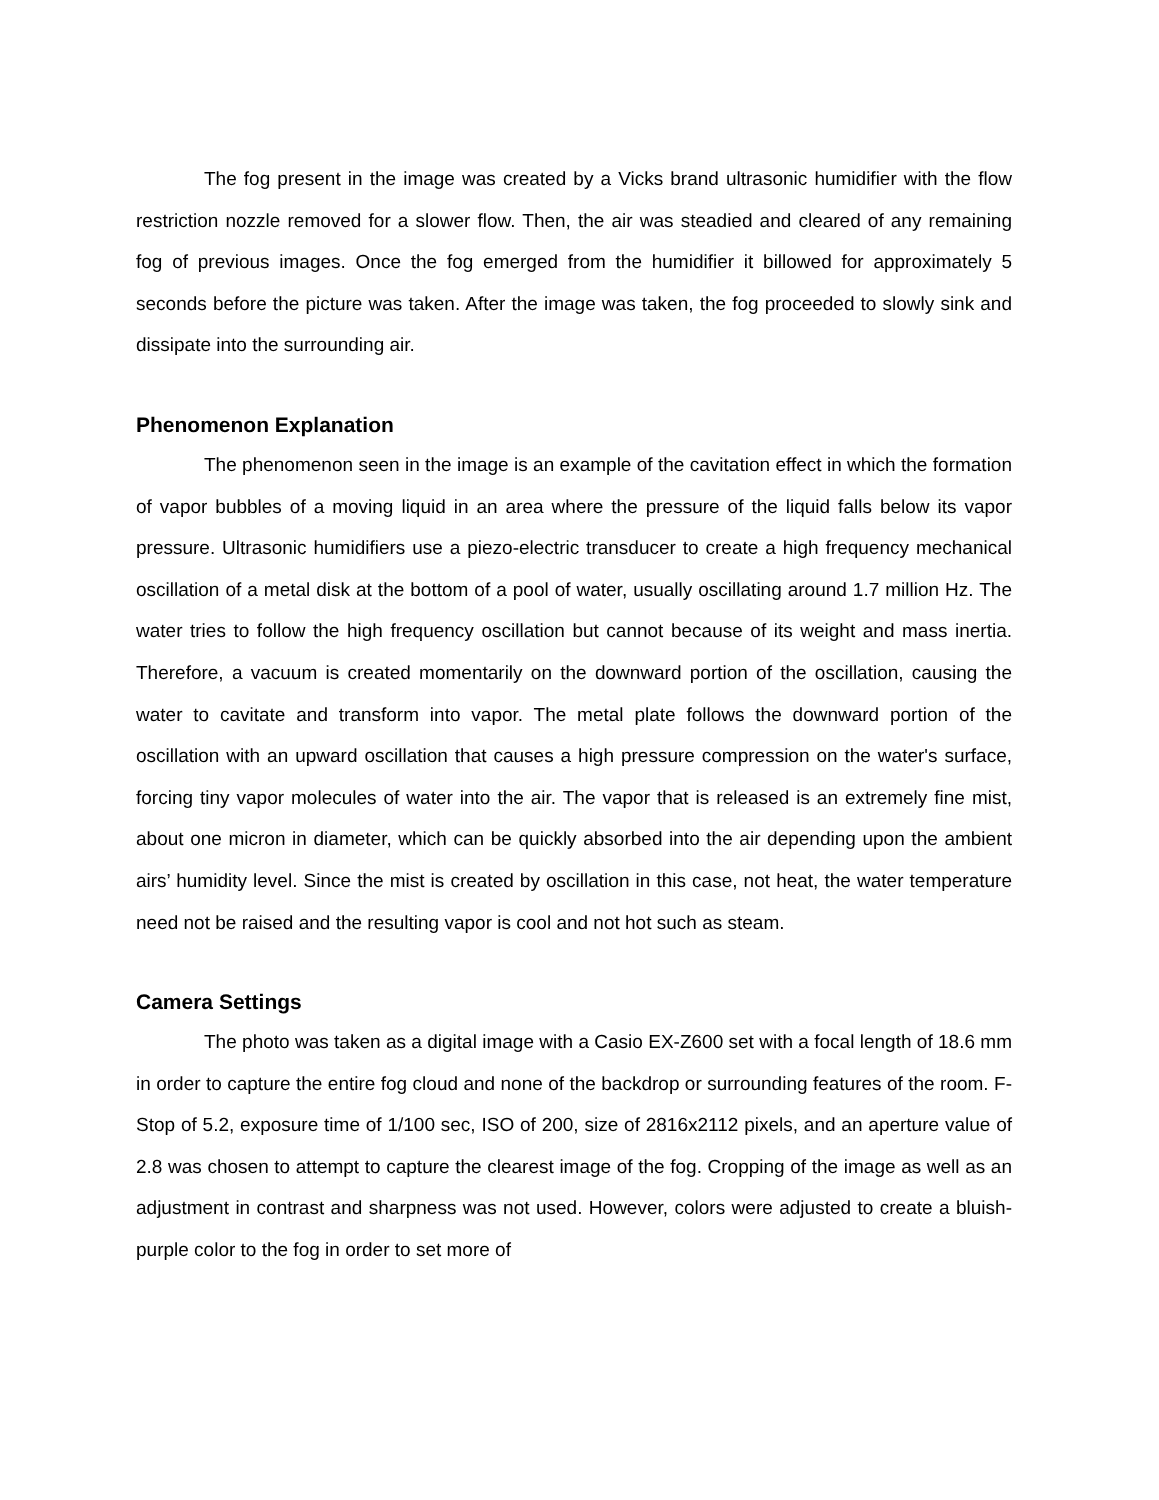The fog present in the image was created by a Vicks brand ultrasonic humidifier with the flow restriction nozzle removed for a slower flow. Then, the air was steadied and cleared of any remaining fog of previous images. Once the fog emerged from the humidifier it billowed for approximately 5 seconds before the picture was taken. After the image was taken, the fog proceeded to slowly sink and dissipate into the surrounding air.
Phenomenon Explanation
The phenomenon seen in the image is an example of the cavitation effect in which the formation of vapor bubbles of a moving liquid in an area where the pressure of the liquid falls below its vapor pressure. Ultrasonic humidifiers use a piezo-electric transducer to create a high frequency mechanical oscillation of a metal disk at the bottom of a pool of water, usually oscillating around 1.7 million Hz. The water tries to follow the high frequency oscillation but cannot because of its weight and mass inertia. Therefore, a vacuum is created momentarily on the downward portion of the oscillation, causing the water to cavitate and transform into vapor. The metal plate follows the downward portion of the oscillation with an upward oscillation that causes a high pressure compression on the water's surface, forcing tiny vapor molecules of water into the air. The vapor that is released is an extremely fine mist, about one micron in diameter, which can be quickly absorbed into the air depending upon the ambient airs’ humidity level. Since the mist is created by oscillation in this case, not heat, the water temperature need not be raised and the resulting vapor is cool and not hot such as steam.
Camera Settings
The photo was taken as a digital image with a Casio EX-Z600 set with a focal length of 18.6 mm in order to capture the entire fog cloud and none of the backdrop or surrounding features of the room. F-Stop of 5.2, exposure time of 1/100 sec, ISO of 200, size of 2816x2112 pixels, and an aperture value of 2.8 was chosen to attempt to capture the clearest image of the fog. Cropping of the image as well as an adjustment in contrast and sharpness was not used. However, colors were adjusted to create a bluish-purple color to the fog in order to set more of